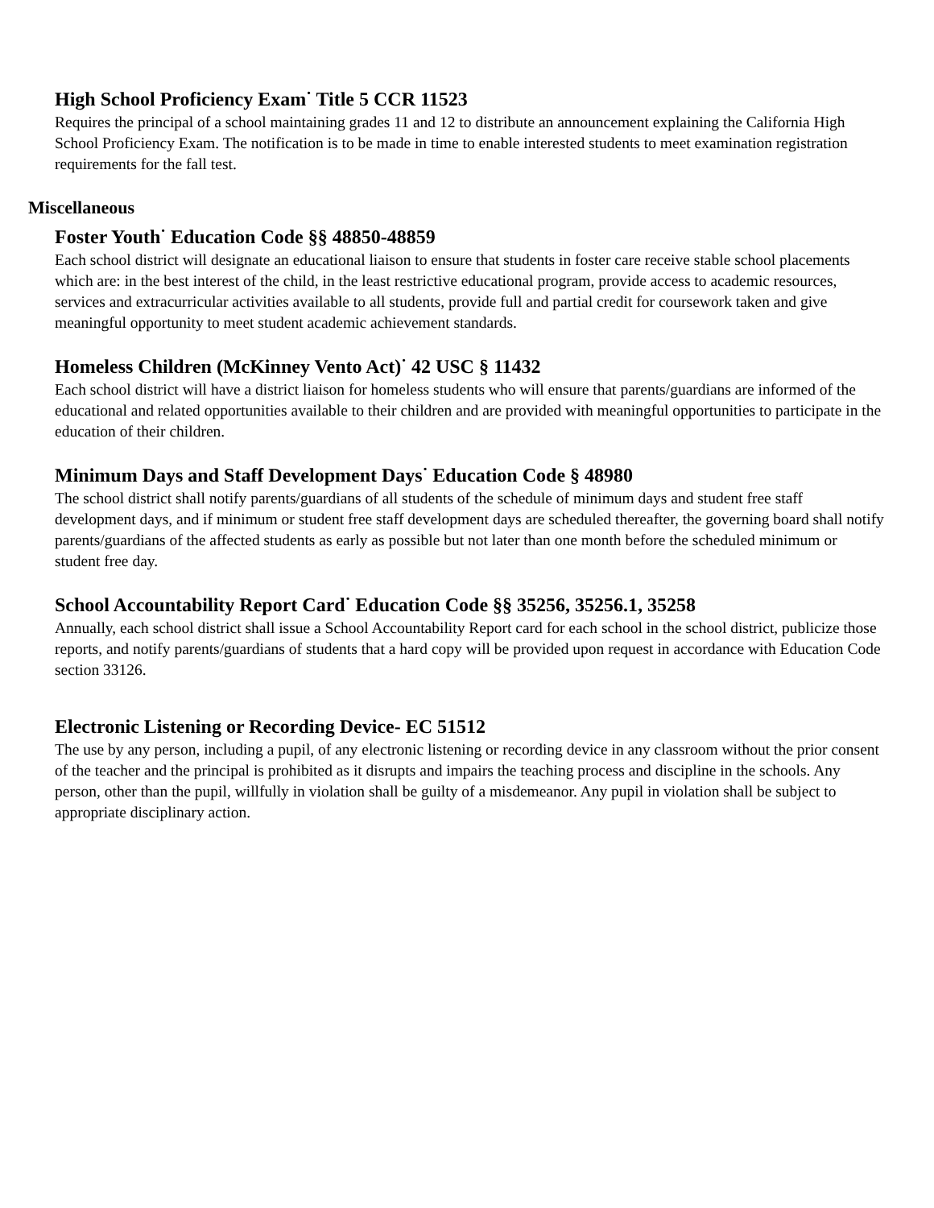High School Proficiency Exam<sup>·</sup> Title 5 CCR 11523
Requires the principal of a school maintaining grades 11 and 12 to distribute an announcement explaining the California High School Proficiency Exam. The notification is to be made in time to enable interested students to meet examination registration requirements for the fall test.
Miscellaneous
Foster Youth<sup>·</sup> Education Code §§ 48850-48859
Each school district will designate an educational liaison to ensure that students in foster care receive stable school placements which are: in the best interest of the child, in the least restrictive educational program, provide access to academic resources, services and extracurricular activities available to all students, provide full and partial credit for coursework taken and give meaningful opportunity to meet student academic achievement standards.
Homeless Children (McKinney Vento Act)<sup>·</sup> 42 USC § 11432
Each school district will have a district liaison for homeless students who will ensure that parents/guardians are informed of the educational and related opportunities available to their children and are provided with meaningful opportunities to participate in the education of their children.
Minimum Days and Staff Development Days<sup>·</sup> Education Code § 48980
The school district shall notify parents/guardians of all students of the schedule of minimum days and student free staff development days, and if minimum or student free staff development days are scheduled thereafter, the governing board shall notify parents/guardians of the affected students as early as possible but not later than one month before the scheduled minimum or student free day.
School Accountability Report Card<sup>·</sup> Education Code §§ 35256, 35256.1, 35258
Annually, each school district shall issue a School Accountability Report card for each school in the school district, publicize those reports, and notify parents/guardians of students that a hard copy will be provided upon request in accordance with Education Code section 33126.
Electronic Listening or Recording Device- EC 51512
The use by any person, including a pupil, of any electronic listening or recording device in any classroom without the prior consent of the teacher and the principal is prohibited as it disrupts and impairs the teaching process and discipline in the schools. Any person, other than the pupil, willfully in violation shall be guilty of a misdemeanor. Any pupil in violation shall be subject to appropriate disciplinary action.